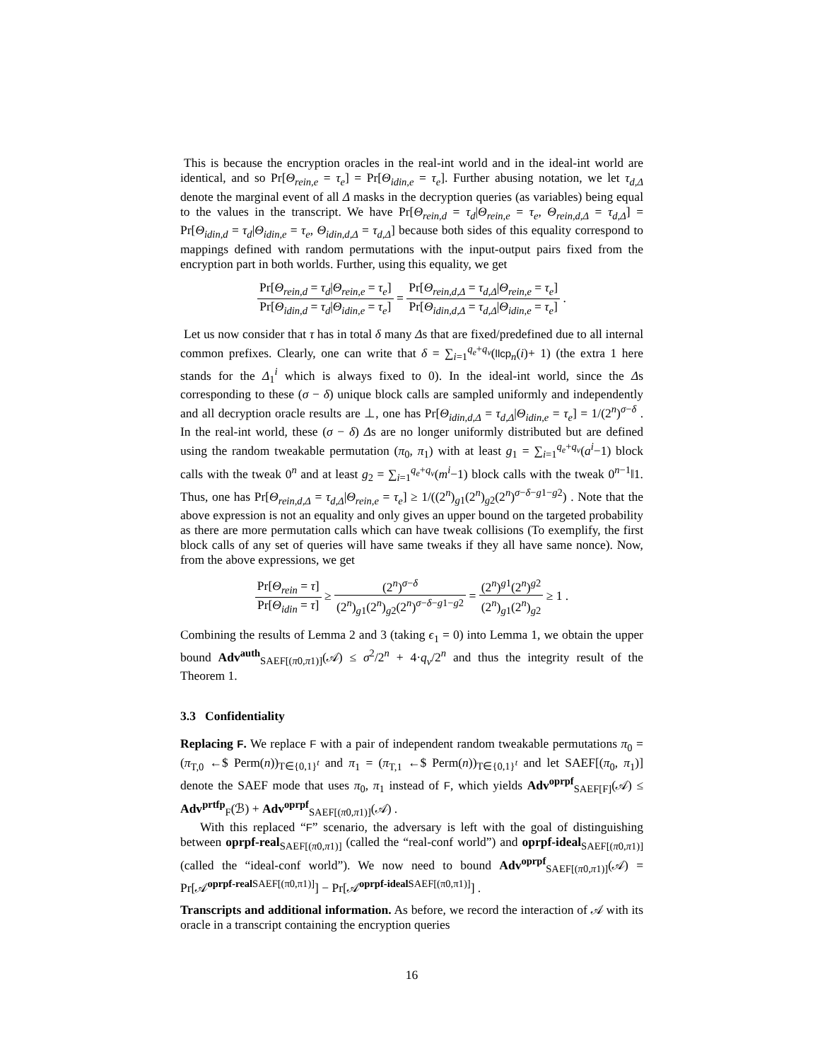This is because the encryption oracles in the real-int world and in the ideal-int world are identical, and so Pr[Θ<sub>rein,e</sub> = τ<sub>e</sub>] = Pr[Θ<sub>idin,e</sub> = τ<sub>e</sub>]. Further abusing notation, we let τ<sub>d,Δ</sub> denote the marginal event of all Δ masks in the decryption queries (as variables) being equal to the values in the transcript. We have Pr[Θ<sub>rein,d</sub> = τ<sub>d</sub>|Θ<sub>rein,e</sub> = τ<sub>e</sub>, Θ<sub>rein,d,Δ</sub> = τ<sub>d,Δ</sub>] = Pr[Θ<sub>idin,d</sub> = τ<sub>d</sub>|Θ<sub>idin,e</sub> = τ<sub>e</sub>, Θ<sub>idin,d,Δ</sub> = τ<sub>d,Δ</sub>] because both sides of this equality correspond to mappings defined with random permutations with the input-output pairs fixed from the encryption part in both worlds. Further, using this equality, we get
Pr[Θ<sub>rein,d</sub> = τ<sub>d</sub>|Θ<sub>rein,e</sub> = τ<sub>e</sub>] Pr[Θ<sub>idin,d</sub> = τ<sub>d</sub>|Θ<sub>idin,e</sub> = τ<sub>e</sub>] = Pr[Θ<sub>rein,d,Δ</sub> = τ<sub>d,Δ</sub>|Θ<sub>rein,e</sub> = τ<sub>e</sub>] Pr[Θ<sub>idin,d,Δ</sub> = τ<sub>d,Δ</sub>|Θ<sub>idin,e</sub> = τ<sub>e</sub>] .
Let us now consider that τ has in total δ many Δs that are fixed/predefined due to all internal common prefixes. Clearly, one can write that δ = ∑<sub>i=1</sub><sup>q<sub>e</sub>+q<sub>v</sub></sup>(llcp<sub>n</sub>(i)+ 1) (the extra 1 here stands for the Δ<sub>1</sub><sup>i</sup> which is always fixed to 0). In the ideal-int world, since the Δs corresponding to these (σ − δ) unique block calls are sampled uniformly and independently and all decryption oracle results are ⊥, one has Pr[Θ<sub>idin,d,Δ</sub> = τ<sub>d,Δ</sub>|Θ<sub>idin,e</sub> = τ<sub>e</sub>] = 1/(2<sup>n</sup>)<sup>σ−δ</sup> . In the real-int world, these (σ − δ) Δs are no longer uniformly distributed but are defined using the random tweakable permutation (π<sub>0</sub>, π<sub>1</sub>) with at least g<sub>1</sub> = ∑<sub>i=1</sub><sup>q<sub>e</sub>+q<sub>v</sub></sup>(a<sup>i</sup>−1) block calls with the tweak 0<sup>n</sup> and at least g<sub>2</sub> = ∑<sub>i=1</sub><sup>q<sub>e</sub>+q<sub>v</sub></sup>(m<sup>i</sup>−1) block calls with the tweak 0<sup>n−1</sup>‖1. Thus, one has Pr[Θ<sub>rein,d,Δ</sub> = τ<sub>d,Δ</sub>|Θ<sub>rein,e</sub> = τ<sub>e</sub>] ≥ 1/((2<sup>n</sup>)<sub>g1</sub>(2<sup>n</sup>)<sub>g2</sub>(2<sup>n</sup>)<sup>σ−δ−g1−g2</sup>) . Note that the above expression is not an equality and only gives an upper bound on the targeted probability as there are more permutation calls which can have tweak collisions (To exemplify, the first block calls of any set of queries will have same tweaks if they all have same nonce). Now, from the above expressions, we get
Pr[Θ<sub>rein</sub> = τ] Pr[Θ<sub>idin</sub> = τ] ≥ (2<sup>n</sup>)<sup>σ−δ</sup> (2<sup>n</sup>)<sub>g1</sub>(2<sup>n</sup>)<sub>g2</sub>(2<sup>n</sup>)<sup>σ−δ−g1−g2</sup> = (2<sup>n</sup>)<sup>g1</sup>(2<sup>n</sup>)<sup>g2</sup> (2<sup>n</sup>)<sub>g1</sub>(2<sup>n</sup>)<sub>g2</sub> ≥ 1 .
Combining the results of Lemma 2 and 3 (taking ϵ<sub>1</sub> = 0) into Lemma 1, we obtain the upper bound Adv<sup>auth</sup><sub>SAEF[(π0,π1)]</sub>(𝒜) ≤ σ<sup>2</sup>/2<sup>n</sup> + 4·q<sub>v</sub>/2<sup>n</sup> and thus the integrity result of the Theorem 1.
3.3 Confidentiality
Replacing F. We replace F with a pair of independent random tweakable permutations π<sub>0</sub> = (π<sub>T,0</sub> ←$ Perm(n))<sub>T∈{0,1}<sup>t</sup></sub> and π<sub>1</sub> = (π<sub>T,1</sub> ←$ Perm(n))<sub>T∈{0,1}<sup>t</sup></sub> and let SAEF[(π<sub>0</sub>, π<sub>1</sub>)] denote the SAEF mode that uses π<sub>0</sub>, π<sub>1</sub> instead of F, which yields Adv<sup>oprpf</sup><sub>SAEF[F]</sub>(𝒜) ≤ Adv<sup>prtfp</sup><sub>F</sub>(ℬ) + Adv<sup>oprpf</sup><sub>SAEF[(π0,π1)]</sub>(𝒜) .
With this replaced “F” scenario, the adversary is left with the goal of distinguishing between oprpf-real<sub>SAEF[(π0,π1)]</sub> (called the “real-conf world”) and oprpf-ideal<sub>SAEF[(π0,π1)]</sub> (called the “ideal-conf world”). We now need to bound Adv<sup>oprpf</sup><sub>SAEF[(π0,π1)]</sub>(𝒜) = Pr[𝒜<sup>oprpf-real SAEF[(π0,π1)]</sup>] − Pr[𝒜<sup>oprpf-ideal SAEF[(π0,π1)]</sup>] .
Transcripts and additional information. As before, we record the interaction of 𝒜 with its oracle in a transcript containing the encryption queries
16